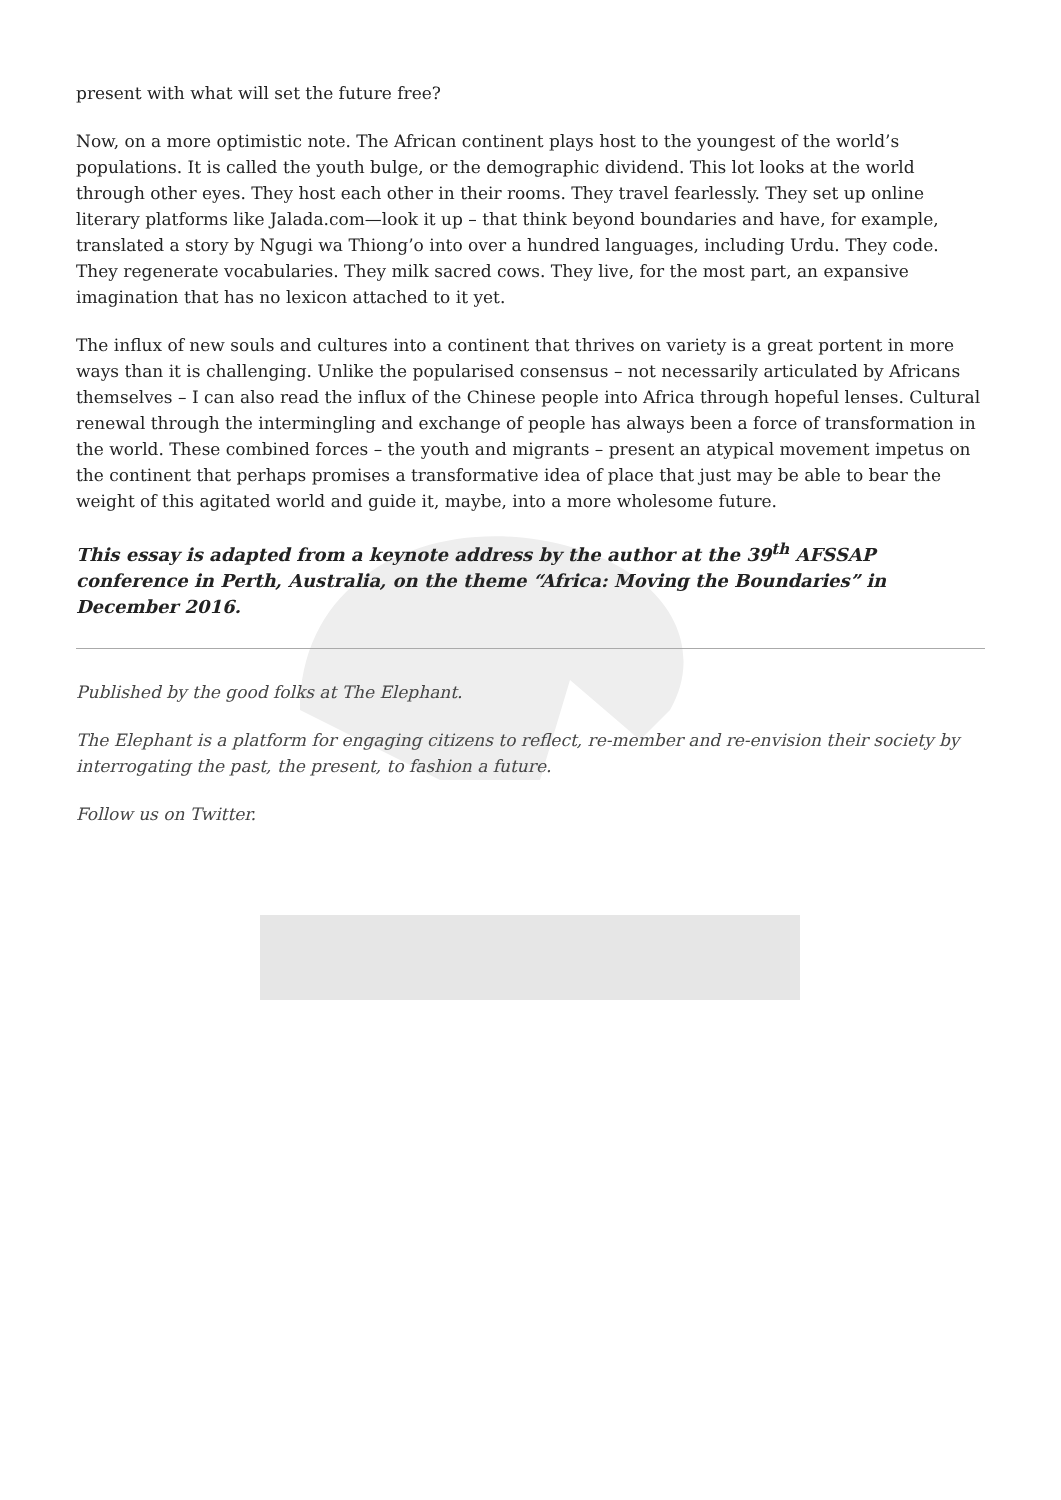present with what will set the future free?
Now, on a more optimistic note. The African continent plays host to the youngest of the world’s populations. It is called the youth bulge, or the demographic dividend. This lot looks at the world through other eyes. They host each other in their rooms. They travel fearlessly. They set up online literary platforms like Jalada.com—look it up – that think beyond boundaries and have, for example, translated a story by Ngugi wa Thiong’o into over a hundred languages, including Urdu. They code. They regenerate vocabularies. They milk sacred cows. They live, for the most part, an expansive imagination that has no lexicon attached to it yet.
The influx of new souls and cultures into a continent that thrives on variety is a great portent in more ways than it is challenging. Unlike the popularised consensus – not necessarily articulated by Africans themselves – I can also read the influx of the Chinese people into Africa through hopeful lenses. Cultural renewal through the intermingling and exchange of people has always been a force of transformation in the world. These combined forces – the youth and migrants – present an atypical movement impetus on the continent that perhaps promises a transformative idea of place that just may be able to bear the weight of this agitated world and guide it, maybe, into a more wholesome future.
This essay is adapted from a keynote address by the author at the 39<sup>th</sup> AFSSAP conference in Perth, Australia, on the theme “Africa: Moving the Boundaries” in December 2016.
Published by the good folks at The Elephant.
The Elephant is a platform for engaging citizens to reflect, re-member and re-envision their society by interrogating the past, the present, to fashion a future.
Follow us on Twitter.